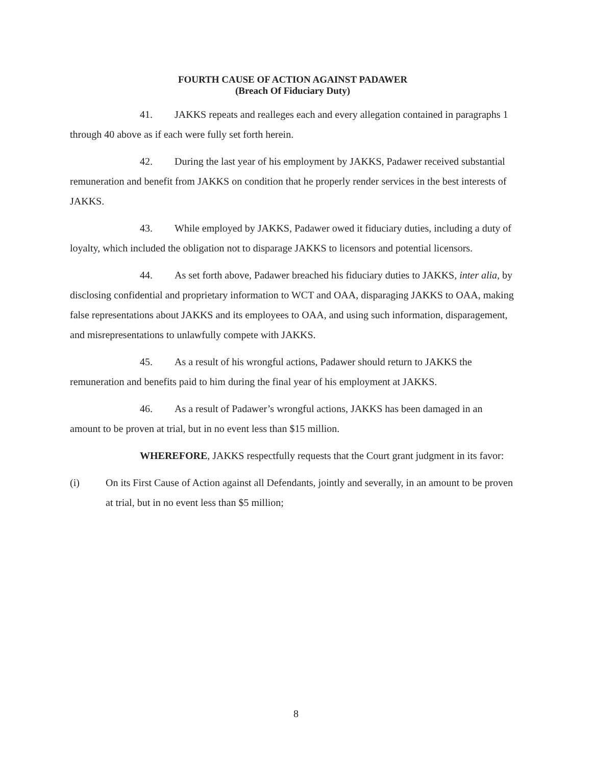FOURTH CAUSE OF ACTION AGAINST PADAWER
(Breach Of Fiduciary Duty)
41. JAKKS repeats and realleges each and every allegation contained in paragraphs 1 through 40 above as if each were fully set forth herein.
42. During the last year of his employment by JAKKS, Padawer received substantial remuneration and benefit from JAKKS on condition that he properly render services in the best interests of JAKKS.
43. While employed by JAKKS, Padawer owed it fiduciary duties, including a duty of loyalty, which included the obligation not to disparage JAKKS to licensors and potential licensors.
44. As set forth above, Padawer breached his fiduciary duties to JAKKS, inter alia, by disclosing confidential and proprietary information to WCT and OAA, disparaging JAKKS to OAA, making false representations about JAKKS and its employees to OAA, and using such information, disparagement, and misrepresentations to unlawfully compete with JAKKS.
45. As a result of his wrongful actions, Padawer should return to JAKKS the remuneration and benefits paid to him during the final year of his employment at JAKKS.
46. As a result of Padawer’s wrongful actions, JAKKS has been damaged in an amount to be proven at trial, but in no event less than $15 million.
WHEREFORE, JAKKS respectfully requests that the Court grant judgment in its favor:
(i) On its First Cause of Action against all Defendants, jointly and severally, in an amount to be proven at trial, but in no event less than $5 million;
8